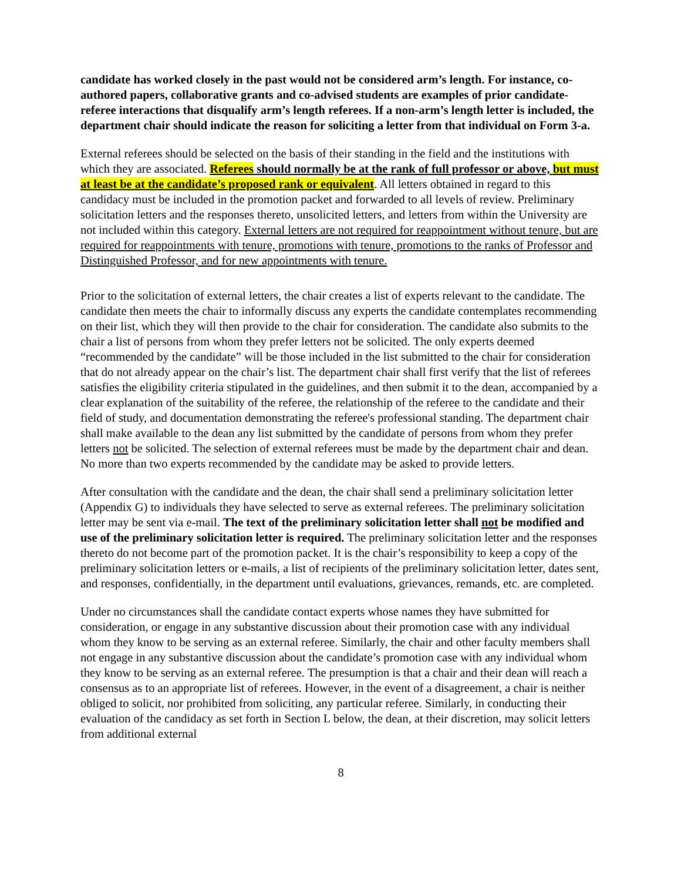candidate has worked closely in the past would not be considered arm’s length. For instance, co-authored papers, collaborative grants and co-advised students are examples of prior candidate-referee interactions that disqualify arm’s length referees. If a non-arm’s length letter is included, the department chair should indicate the reason for soliciting a letter from that individual on Form 3-a.
External referees should be selected on the basis of their standing in the field and the institutions with which they are associated. Referees should normally be at the rank of full professor or above, but must at least be at the candidate’s proposed rank or equivalent. All letters obtained in regard to this candidacy must be included in the promotion packet and forwarded to all levels of review. Preliminary solicitation letters and the responses thereto, unsolicited letters, and letters from within the University are not included within this category. External letters are not required for reappointment without tenure, but are required for reappointments with tenure, promotions with tenure, promotions to the ranks of Professor and Distinguished Professor, and for new appointments with tenure.
Prior to the solicitation of external letters, the chair creates a list of experts relevant to the candidate. The candidate then meets the chair to informally discuss any experts the candidate contemplates recommending on their list, which they will then provide to the chair for consideration. The candidate also submits to the chair a list of persons from whom they prefer letters not be solicited. The only experts deemed “recommended by the candidate” will be those included in the list submitted to the chair for consideration that do not already appear on the chair’s list. The department chair shall first verify that the list of referees satisfies the eligibility criteria stipulated in the guidelines, and then submit it to the dean, accompanied by a clear explanation of the suitability of the referee, the relationship of the referee to the candidate and their field of study, and documentation demonstrating the referee's professional standing. The department chair shall make available to the dean any list submitted by the candidate of persons from whom they prefer letters not be solicited. The selection of external referees must be made by the department chair and dean. No more than two experts recommended by the candidate may be asked to provide letters.
After consultation with the candidate and the dean, the chair shall send a preliminary solicitation letter (Appendix G) to individuals they have selected to serve as external referees. The preliminary solicitation letter may be sent via e-mail. The text of the preliminary solicitation letter shall not be modified and use of the preliminary solicitation letter is required. The preliminary solicitation letter and the responses thereto do not become part of the promotion packet. It is the chair’s responsibility to keep a copy of the preliminary solicitation letters or e-mails, a list of recipients of the preliminary solicitation letter, dates sent, and responses, confidentially, in the department until evaluations, grievances, remands, etc. are completed.
Under no circumstances shall the candidate contact experts whose names they have submitted for consideration, or engage in any substantive discussion about their promotion case with any individual whom they know to be serving as an external referee. Similarly, the chair and other faculty members shall not engage in any substantive discussion about the candidate’s promotion case with any individual whom they know to be serving as an external referee. The presumption is that a chair and their dean will reach a consensus as to an appropriate list of referees. However, in the event of a disagreement, a chair is neither obliged to solicit, nor prohibited from soliciting, any particular referee. Similarly, in conducting their evaluation of the candidacy as set forth in Section L below, the dean, at their discretion, may solicit letters from additional external
8